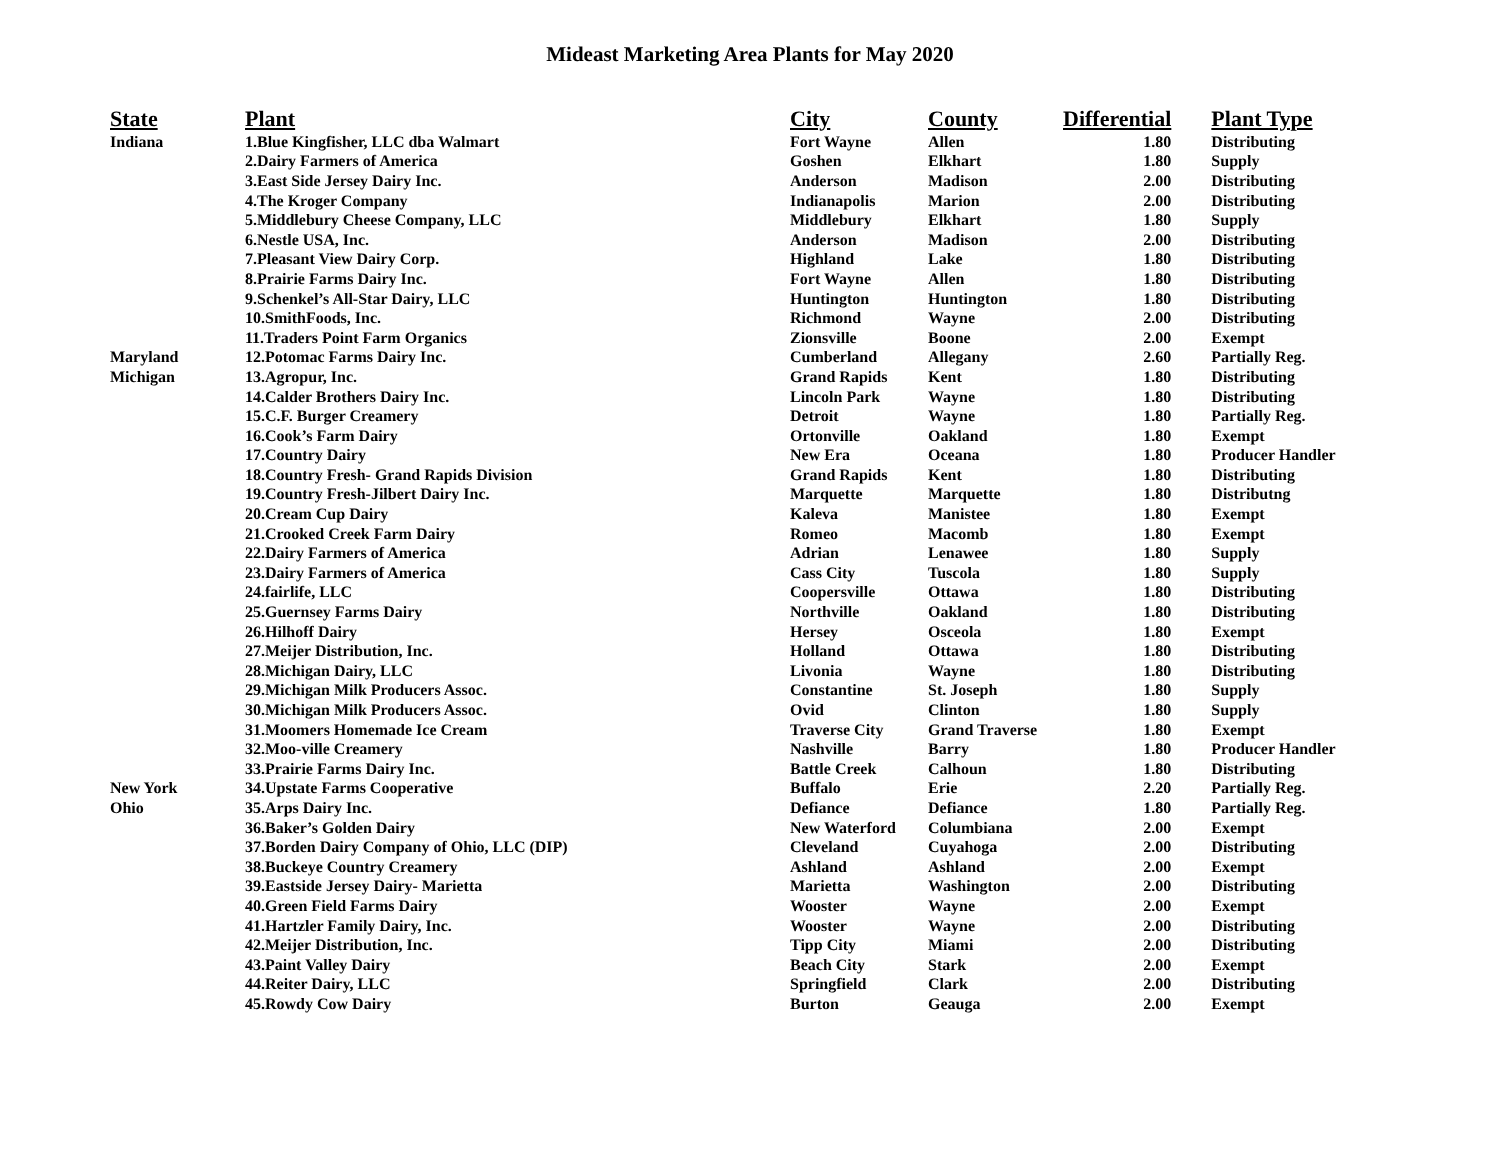Mideast Marketing Area Plants for May 2020
| State | Plant | City | County | Differential | Plant Type |
| --- | --- | --- | --- | --- | --- |
| Indiana | 1.Blue Kingfisher, LLC dba Walmart | Fort Wayne | Allen | 1.80 | Distributing |
| | 2.Dairy Farmers of America | Goshen | Elkhart | 1.80 | Supply |
| | 3.East Side Jersey Dairy Inc. | Anderson | Madison | 2.00 | Distributing |
| | 4.The Kroger Company | Indianapolis | Marion | 2.00 | Distributing |
| | 5.Middlebury Cheese Company, LLC | Middlebury | Elkhart | 1.80 | Supply |
| | 6.Nestle USA, Inc. | Anderson | Madison | 2.00 | Distributing |
| | 7.Pleasant View Dairy Corp. | Highland | Lake | 1.80 | Distributing |
| | 8.Prairie Farms Dairy Inc. | Fort Wayne | Allen | 1.80 | Distributing |
| | 9.Schenkel’s All-Star Dairy, LLC | Huntington | Huntington | 1.80 | Distributing |
| | 10.SmithFoods, Inc. | Richmond | Wayne | 2.00 | Distributing |
| | 11.Traders Point Farm Organics | Zionsville | Boone | 2.00 | Exempt |
| Maryland | 12.Potomac Farms Dairy Inc. | Cumberland | Allegany | 2.60 | Partially Reg. |
| Michigan | 13.Agropur, Inc. | Grand Rapids | Kent | 1.80 | Distributing |
| | 14.Calder Brothers Dairy Inc. | Lincoln Park | Wayne | 1.80 | Distributing |
| | 15.C.F. Burger Creamery | Detroit | Wayne | 1.80 | Partially Reg. |
| | 16.Cook’s Farm Dairy | Ortonville | Oakland | 1.80 | Exempt |
| | 17.Country Dairy | New Era | Oceana | 1.80 | Producer Handler |
| | 18.Country Fresh- Grand Rapids Division | Grand Rapids | Kent | 1.80 | Distributing |
| | 19.Country Fresh-Jilbert Dairy Inc. | Marquette | Marquette | 1.80 | Distributng |
| | 20.Cream Cup Dairy | Kaleva | Manistee | 1.80 | Exempt |
| | 21.Crooked Creek Farm Dairy | Romeo | Macomb | 1.80 | Exempt |
| | 22.Dairy Farmers of America | Adrian | Lenawee | 1.80 | Supply |
| | 23.Dairy Farmers of America | Cass City | Tuscola | 1.80 | Supply |
| | 24.fairlife, LLC | Coopersville | Ottawa | 1.80 | Distributing |
| | 25.Guernsey Farms Dairy | Northville | Oakland | 1.80 | Distributing |
| | 26.Hilhoff Dairy | Hersey | Osceola | 1.80 | Exempt |
| | 27.Meijer Distribution, Inc. | Holland | Ottawa | 1.80 | Distributing |
| | 28.Michigan Dairy, LLC | Livonia | Wayne | 1.80 | Distributing |
| | 29.Michigan Milk Producers Assoc. | Constantine | St. Joseph | 1.80 | Supply |
| | 30.Michigan Milk Producers Assoc. | Ovid | Clinton | 1.80 | Supply |
| | 31.Moomers Homemade Ice Cream | Traverse City | Grand Traverse | 1.80 | Exempt |
| | 32.Moo-ville Creamery | Nashville | Barry | 1.80 | Producer Handler |
| | 33.Prairie Farms Dairy Inc. | Battle Creek | Calhoun | 1.80 | Distributing |
| New York | 34.Upstate Farms Cooperative | Buffalo | Erie | 2.20 | Partially Reg. |
| Ohio | 35.Arps Dairy Inc. | Defiance | Defiance | 1.80 | Partially Reg. |
| | 36.Baker’s Golden Dairy | New Waterford | Columbiana | 2.00 | Exempt |
| | 37.Borden Dairy Company of Ohio, LLC (DIP) | Cleveland | Cuyahoga | 2.00 | Distributing |
| | 38.Buckeye Country Creamery | Ashland | Ashland | 2.00 | Exempt |
| | 39.Eastside Jersey Dairy- Marietta | Marietta | Washington | 2.00 | Distributing |
| | 40.Green Field Farms Dairy | Wooster | Wayne | 2.00 | Exempt |
| | 41.Hartzler Family Dairy, Inc. | Wooster | Wayne | 2.00 | Distributing |
| | 42.Meijer Distribution, Inc. | Tipp City | Miami | 2.00 | Distributing |
| | 43.Paint Valley Dairy | Beach City | Stark | 2.00 | Exempt |
| | 44.Reiter Dairy, LLC | Springfield | Clark | 2.00 | Distributing |
| | 45.Rowdy Cow Dairy | Burton | Geauga | 2.00 | Exempt |